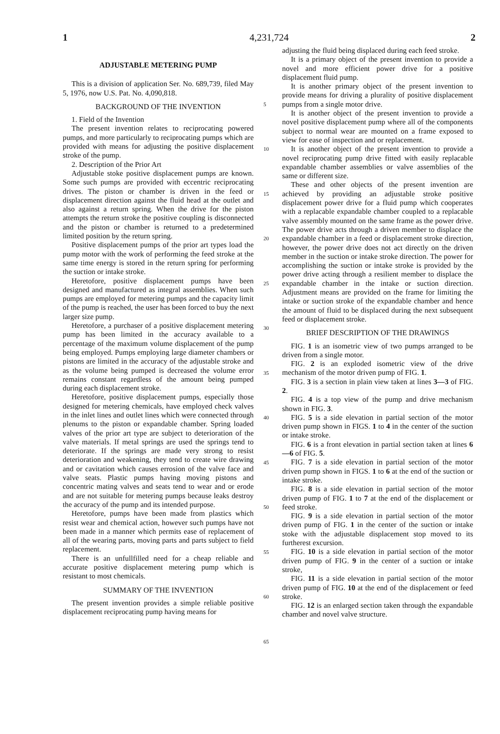1 4,231,724 2
ADJUSTABLE METERING PUMP
This is a division of application Ser. No. 689,739, filed May 5, 1976, now U.S. Pat. No. 4,090,818.
BACKGROUND OF THE INVENTION
1. Field of the Invention
The present invention relates to reciprocating powered pumps, and more particularly to reciprocating pumps which are provided with means for adjusting the positive displacement stroke of the pump.
2. Description of the Prior Art
Adjustable stoke positive displacement pumps are known. Some such pumps are provided with eccentric reciprocating drives. The piston or chamber is driven in the feed or displacement direction against the fluid head at the outlet and also against a return spring. When the drive for the piston attempts the return stroke the positive coupling is disconnected and the piston or chamber is returned to a predetermined limited position by the return spring.
Positive displacement pumps of the prior art types load the pump motor with the work of performing the feed stroke at the same time energy is stored in the return spring for performing the suction or intake stroke.
Heretofore, positive displacement pumps have been designed and manufactured as integral assemblies. When such pumps are employed for metering pumps and the capacity limit of the pump is reached, the user has been forced to buy the next larger size pump.
Heretofore, a purchaser of a positive displacement metering pump has been limited in the accuracy available to a percentage of the maximum volume displacement of the pump being employed. Pumps employing large diameter chambers or pistons are limited in the accuracy of the adjustable stroke and as the volume being pumped is decreased the volume error remains constant regardless of the amount being pumped during each displacement stroke.
Heretofore, positive displacement pumps, especially those designed for metering chemicals, have employed check valves in the inlet lines and outlet lines which were connected through plenums to the piston or expandable chamber. Spring loaded valves of the prior art type are subject to deterioration of the valve materials. If metal springs are used the springs tend to deteriorate. If the springs are made very strong to resist deterioration and weakening, they tend to create wire drawing and or cavitation which causes errosion of the valve face and valve seats. Plastic pumps having moving pistons and concentric mating valves and seats tend to wear and or erode and are not suitable for metering pumps because leaks destroy the accuracy of the pump and its intended purpose.
Heretofore, pumps have been made from plastics which resist wear and chemical action, however such pumps have not been made in a manner which permits ease of replacement of all of the wearing parts, moving parts and parts subject to field replacement.
There is an unfullfilled need for a cheap reliable and accurate positive displacement metering pump which is resistant to most chemicals.
SUMMARY OF THE INVENTION
The present invention provides a simple reliable positive displacement reciprocating pump having means for
5
10
15
20
25
30
35
40
45
50
55
60
65
adjusting the fluid being displaced during each feed stroke.
It is a primary object of the present invention to provide a novel and more efficient power drive for a positive displacement fluid pump.
It is another primary object of the present invention to provide means for driving a plurality of positive displacement pumps from a single motor drive.
It is another object of the present invention to provide a novel positive displacement pump where all of the components subject to normal wear are mounted on a frame exposed to view for ease of inspection and or replacement.
It is another object of the present invention to provide a novel reciprocating pump drive fitted with easily replacable expandable chamber assemblies or valve assemblies of the same or different size.
These and other objects of the present invention are achieved by providing an adjustable stroke positive displacement power drive for a fluid pump which cooperates with a replacable expandable chamber coupled to a replacable valve assembly mounted on the same frame as the power drive. The power drive acts through a driven member to displace the expandable chamber in a feed or displacement stroke direction, however, the power drive does not act directly on the driven member in the suction or intake stroke direction. The power for accomplishing the suction or intake stroke is provided by the power drive acting through a resilient member to displace the expandable chamber in the intake or suction direction. Adjustment means are provided on the frame for limiting the intake or suction stroke of the expandable chamber and hence the amount of fluid to be displaced during the next subsequent feed or displacement stroke.
BRIEF DESCRIPTION OF THE DRAWINGS
FIG. 1 is an isometric view of two pumps arranged to be driven from a single motor.
FIG. 2 is an exploded isometric view of the drive mechanism of the motor driven pump of FIG. 1.
FIG. 3 is a section in plain view taken at lines 3—3 of FIG. 2.
FIG. 4 is a top view of the pump and drive mechanism shown in FIG. 3.
FIG. 5 is a side elevation in partial section of the motor driven pump shown in FIGS. 1 to 4 in the center of the suction or intake stroke.
FIG. 6 is a front elevation in partial section taken at lines 6—6 of FIG. 5.
FIG. 7 is a side elevation in partial section of the motor driven pump shown in FIGS. 1 to 6 at the end of the suction or intake stroke.
FIG. 8 is a side elevation in partial section of the motor driven pump of FIG. 1 to 7 at the end of the displacement or feed stroke.
FIG. 9 is a side elevation in partial section of the motor driven pump of FIG. 1 in the center of the suction or intake stoke with the adjustable displacement stop moved to its furtherest excursion.
FIG. 10 is a side elevation in partial section of the motor driven pump of FIG. 9 in the center of a suction or intake stroke,
FIG. 11 is a side elevation in partial section of the motor driven pump of FIG. 10 at the end of the displacement or feed stroke.
FIG. 12 is an enlarged section taken through the expandable chamber and novel valve structure.